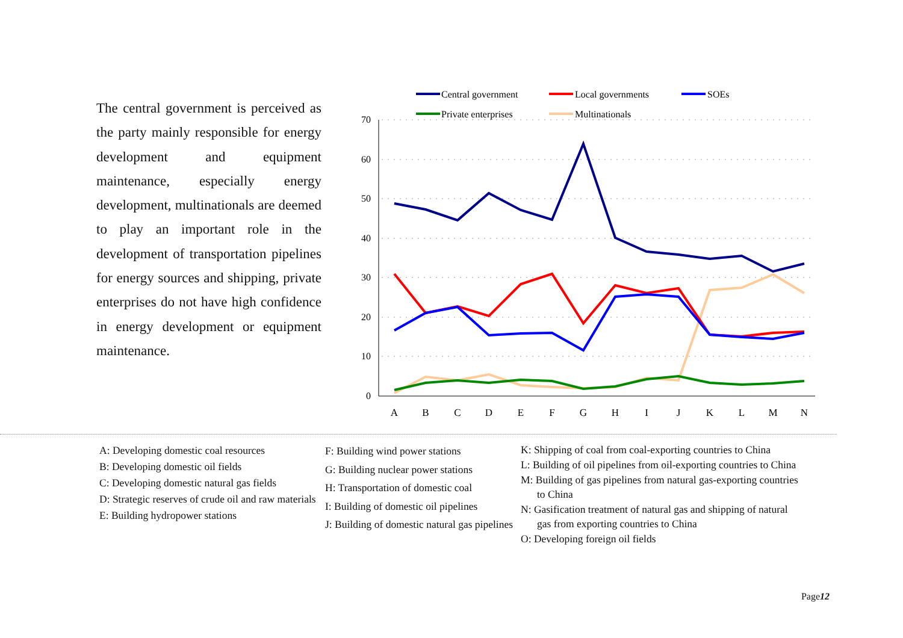The central government is perceived as the party mainly responsible for energy development and equipment maintenance, especially energy development, multinationals are deemed to play an important role in the development of transportation pipelines for energy sources and shipping, private enterprises do not have high confidence in energy development or equipment maintenance.
70
60
50
40
30
20
10
0
A
B
C
D
E
F
G
H
I
J
K
L
M
N
Central government
Local governments
SOEs
Private enterprises
Multinationals
A: Developing domestic coal resources
B: Developing domestic oil fields
C: Developing domestic natural gas fields
D: Strategic reserves of crude oil and raw materials
E: Building hydropower stations
F: Building wind power stations
G: Building nuclear power stations
H: Transportation of domestic coal
I: Building of domestic oil pipelines
J: Building of domestic natural gas pipelines
K: Shipping of coal from coal-exporting countries to China
L: Building of oil pipelines from oil-exporting countries to China
M: Building of gas pipelines from natural gas-exporting countries to China
N: Gasification treatment of natural gas and shipping of natural gas from exporting countries to China
O: Developing foreign oil fields
Page12